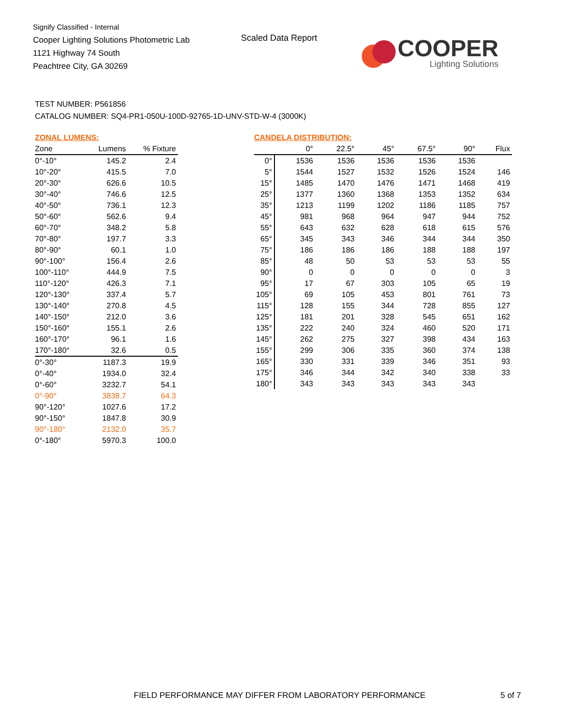Signify Classified - Internal
Cooper Lighting Solutions Photometric Lab
1121 Highway 74 South
Peachtree City, GA 30269
Scaled Data Report
COOPER
Lighting Solutions
TEST NUMBER: P561856
CATALOG NUMBER: SQ4-PR1-050U-100D-92765-1D-UNV-STD-W-4 (3000K)
ZONAL LUMENS:
| Zone | Lumens | % Fixture |
| --- | --- | --- |
| 0°-10° | 145.2 | 2.4 |
| 10°-20° | 415.5 | 7.0 |
| 20°-30° | 626.6 | 10.5 |
| 30°-40° | 746.6 | 12.5 |
| 40°-50° | 736.1 | 12.3 |
| 50°-60° | 562.6 | 9.4 |
| 60°-70° | 348.2 | 5.8 |
| 70°-80° | 197.7 | 3.3 |
| 80°-90° | 60.1 | 1.0 |
| 90°-100° | 156.4 | 2.6 |
| 100°-110° | 444.9 | 7.5 |
| 110°-120° | 426.3 | 7.1 |
| 120°-130° | 337.4 | 5.7 |
| 130°-140° | 270.8 | 4.5 |
| 140°-150° | 212.0 | 3.6 |
| 150°-160° | 155.1 | 2.6 |
| 160°-170° | 96.1 | 1.6 |
| 170°-180° | 32.6 | 0.5 |
| 0°-30° | 1187.3 | 19.9 |
| 0°-40° | 1934.0 | 32.4 |
| 0°-60° | 3232.7 | 54.1 |
| 0°-90° | 3838.7 | 64.3 |
| 90°-120° | 1027.6 | 17.2 |
| 90°-150° | 1847.8 | 30.9 |
| 90°-180° | 2132.0 | 35.7 |
| 0°-180° | 5970.3 | 100.0 |
CANDELA DISTRIBUTION:
| | 0° | 22.5° | 45° | 67.5° | 90° | Flux |
| --- | --- | --- | --- | --- | --- | --- |
| 0° | 1536 | 1536 | 1536 | 1536 | 1536 | |
| 5° | 1544 | 1527 | 1532 | 1526 | 1524 | 146 |
| 15° | 1485 | 1470 | 1476 | 1471 | 1468 | 419 |
| 25° | 1377 | 1360 | 1368 | 1353 | 1352 | 634 |
| 35° | 1213 | 1199 | 1202 | 1186 | 1185 | 757 |
| 45° | 981 | 968 | 964 | 947 | 944 | 752 |
| 55° | 643 | 632 | 628 | 618 | 615 | 576 |
| 65° | 345 | 343 | 346 | 344 | 344 | 350 |
| 75° | 186 | 186 | 186 | 188 | 188 | 197 |
| 85° | 48 | 50 | 53 | 53 | 53 | 55 |
| 90° | 0 | 0 | 0 | 0 | 0 | 3 |
| 95° | 17 | 67 | 303 | 105 | 65 | 19 |
| 105° | 69 | 105 | 453 | 801 | 761 | 73 |
| 115° | 128 | 155 | 344 | 728 | 855 | 127 |
| 125° | 181 | 201 | 328 | 545 | 651 | 162 |
| 135° | 222 | 240 | 324 | 460 | 520 | 171 |
| 145° | 262 | 275 | 327 | 398 | 434 | 163 |
| 155° | 299 | 306 | 335 | 360 | 374 | 138 |
| 165° | 330 | 331 | 339 | 346 | 351 | 93 |
| 175° | 346 | 344 | 342 | 340 | 338 | 33 |
| 180° | 343 | 343 | 343 | 343 | 343 | |
FIELD PERFORMANCE MAY DIFFER FROM LABORATORY PERFORMANCE
5 of 7